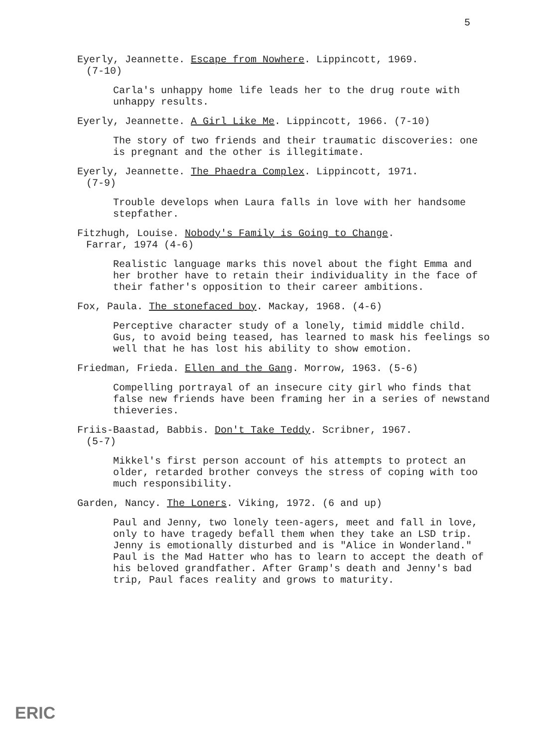5
Eyerly, Jeannette. Escape from Nowhere. Lippincott, 1969.
(7-10)
Carla's unhappy home life leads her to the drug route with unhappy results.
Eyerly, Jeannette. A Girl Like Me. Lippincott, 1966. (7-10)
The story of two friends and their traumatic discoveries: one is pregnant and the other is illegitimate.
Eyerly, Jeannette. The Phaedra Complex. Lippincott, 1971.
(7-9)
Trouble develops when Laura falls in love with her handsome stepfather.
Fitzhugh, Louise. Nobody's Family is Going to Change.
Farrar, 1974 (4-6)
Realistic language marks this novel about the fight Emma and her brother have to retain their individuality in the face of their father's opposition to their career ambitions.
Fox, Paula. The stonefaced boy. Mackay, 1968. (4-6)
Perceptive character study of a lonely, timid middle child. Gus, to avoid being teased, has learned to mask his feelings so well that he has lost his ability to show emotion.
Friedman, Frieda. Ellen and the Gang. Morrow, 1963. (5-6)
Compelling portrayal of an insecure city girl who finds that false new friends have been framing her in a series of newstand thieveries.
Friis-Baastad, Babbis. Don't Take Teddy. Scribner, 1967.
(5-7)
Mikkel's first person account of his attempts to protect an older, retarded brother conveys the stress of coping with too much responsibility.
Garden, Nancy. The Loners. Viking, 1972. (6 and up)
Paul and Jenny, two lonely teen-agers, meet and fall in love, only to have tragedy befall them when they take an LSD trip. Jenny is emotionally disturbed and is "Alice in Wonderland." Paul is the Mad Hatter who has to learn to accept the death of his beloved grandfather. After Gramp's death and Jenny's bad trip, Paul faces reality and grows to maturity.
ERIC